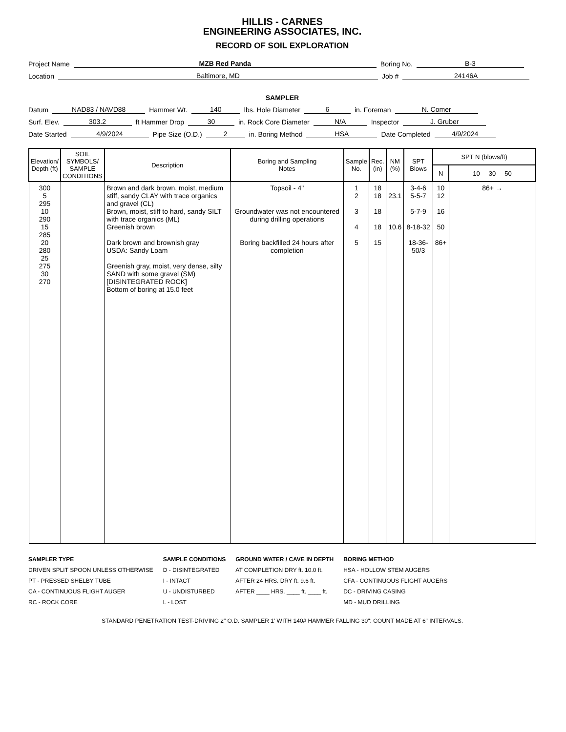HILLIS - CARNES
ENGINEERING ASSOCIATES, INC.
RECORD OF SOIL EXPLORATION
Project Name MZB Red Panda Boring No. B-3
Location Baltimore, MD Job # 24146A
SAMPLER
Datum NAD83 / NAVD88 Hammer Wt. 140 lbs. Hole Diameter 6 in. Foreman N. Comer
Surf. Elev. 303.2 ft Hammer Drop 30 in. Rock Core Diameter N/A Inspector J. Gruber
Date Started 4/9/2024 Pipe Size (O.D.) 2 in. Boring Method HSA Date Completed 4/9/2024
| Elevation/ Depth (ft) | SOIL SYMBOLS/ SAMPLE CONDITIONS | Description | Boring and Sampling Notes | Sample No. | Rec. (in) | NM (%) | SPT Blows | SPT N (blows/ft) | |
| --- | --- | --- | --- | --- | --- | --- | --- | --- | --- |
| | | | | | | | | N | 10 30 50 |
| 300 5 295 10 290 15 285 20 280 25 275 30 270 | | Brown and dark brown, moist, medium stiff, sandy CLAY with trace organics and gravel (CL) Brown, moist, stiff to hard, sandy SILT with trace organics (ML) Greenish brown Dark brown and brownish gray USDA: Sandy Loam Greenish gray, moist, very dense, silty SAND with some gravel (SM) [DISINTEGRATED ROCK] Bottom of boring at 15.0 feet | Topsoil - 4" Groundwater was not encountered during drilling operations Boring backfilled 24 hours after completion | 1 2 3 4 5 | 18 18 18 18 15 | 23.1 10.6 | 3-4-6 5-5-7 5-7-9 8-18-32 18-36-50/3 | 10 12 16 50 86+ | 86+ → |
SAMPLER TYPE
DRIVEN SPLIT SPOON UNLESS OTHERWISE
PT - PRESSED SHELBY TUBE
CA - CONTINUOUS FLIGHT AUGER
RC - ROCK CORE
SAMPLE CONDITIONS
D - DISINTEGRATED
I - INTACT
U - UNDISTURBED
L - LOST
GROUND WATER / CAVE IN DEPTH
AT COMPLETION DRY ft. 10.0 ft.
AFTER 24 HRS. DRY ft. 9.6 ft.
AFTER ____ HRS. ____ ft. ____ ft.
BORING METHOD
HSA - HOLLOW STEM AUGERS
CFA - CONTINUOUS FLIGHT AUGERS
DC - DRIVING CASING
MD - MUD DRILLING
STANDARD PENETRATION TEST-DRIVING 2" O.D. SAMPLER 1' WITH 140# HAMMER FALLING 30": COUNT MADE AT 6" INTERVALS.